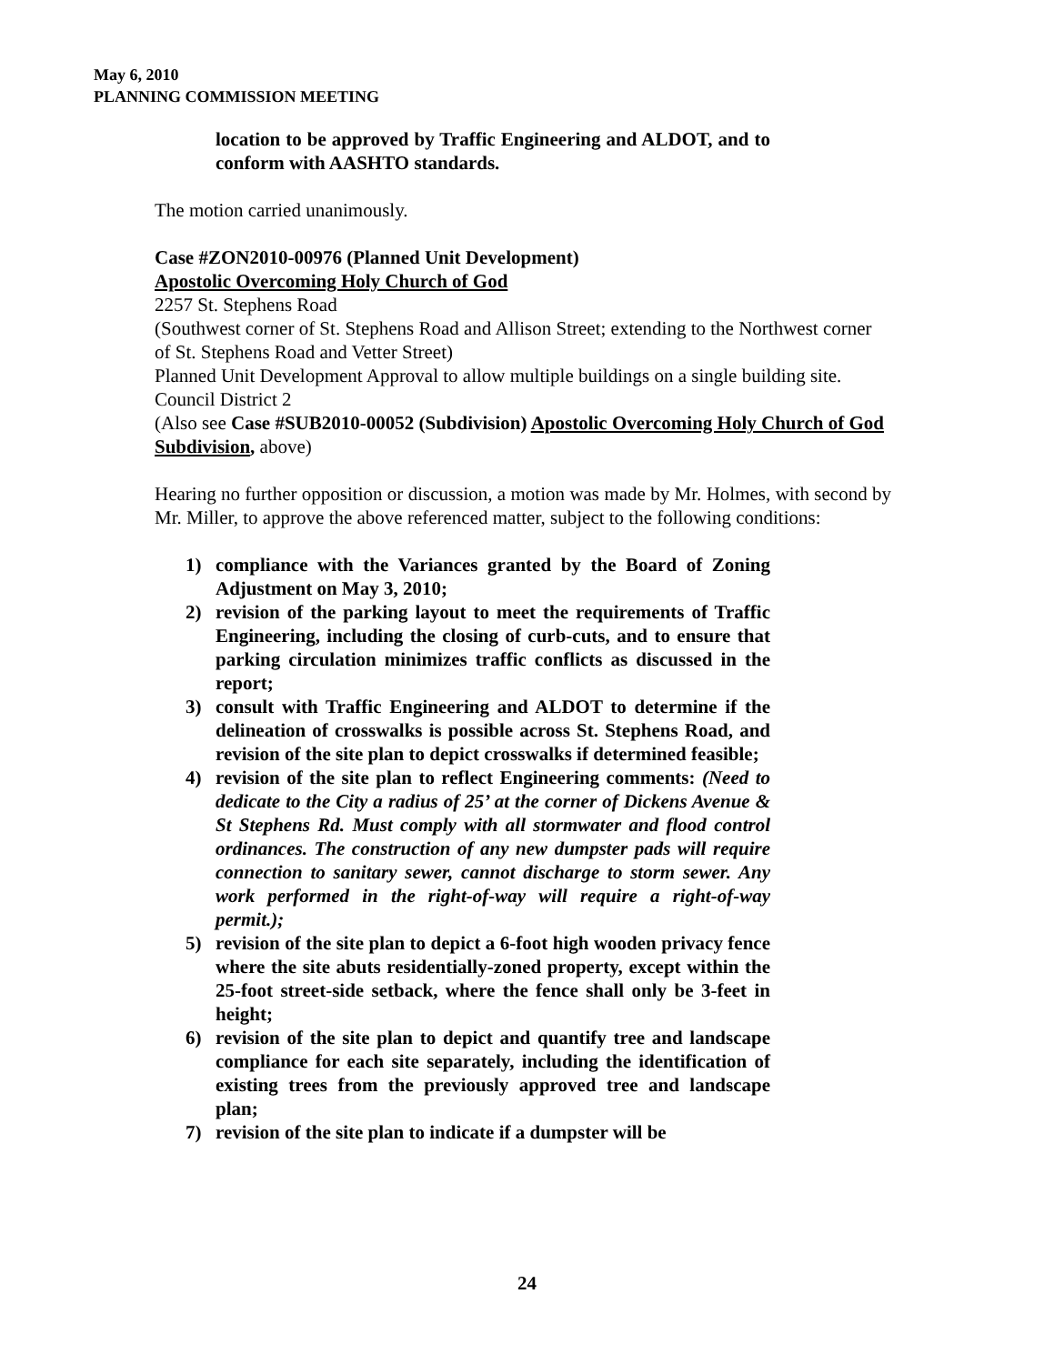May 6, 2010
PLANNING COMMISSION MEETING
location to be approved by Traffic Engineering and ALDOT, and to conform with AASHTO standards.
The motion carried unanimously.
Case #ZON2010-00976 (Planned Unit Development)
Apostolic Overcoming Holy Church of God
2257 St. Stephens Road
(Southwest corner of St. Stephens Road and Allison Street; extending to the Northwest corner of St. Stephens Road and Vetter Street)
Planned Unit Development Approval to allow multiple buildings on a single building site.
Council District 2
(Also see Case #SUB2010-00052 (Subdivision) Apostolic Overcoming Holy Church of God Subdivision, above)
Hearing no further opposition or discussion, a motion was made by Mr. Holmes, with second by Mr. Miller, to approve the above referenced matter, subject to the following conditions:
1) compliance with the Variances granted by the Board of Zoning Adjustment on May 3, 2010;
2) revision of the parking layout to meet the requirements of Traffic Engineering, including the closing of curb-cuts, and to ensure that parking circulation minimizes traffic conflicts as discussed in the report;
3) consult with Traffic Engineering and ALDOT to determine if the delineation of crosswalks is possible across St. Stephens Road, and revision of the site plan to depict crosswalks if determined feasible;
4) revision of the site plan to reflect Engineering comments: (Need to dedicate to the City a radius of 25’ at the corner of Dickens Avenue & St Stephens Rd. Must comply with all stormwater and flood control ordinances. The construction of any new dumpster pads will require connection to sanitary sewer, cannot discharge to storm sewer. Any work performed in the right-of-way will require a right-of-way permit.);
5) revision of the site plan to depict a 6-foot high wooden privacy fence where the site abuts residentially-zoned property, except within the 25-foot street-side setback, where the fence shall only be 3-feet in height;
6) revision of the site plan to depict and quantify tree and landscape compliance for each site separately, including the identification of existing trees from the previously approved tree and landscape plan;
7) revision of the site plan to indicate if a dumpster will be
24